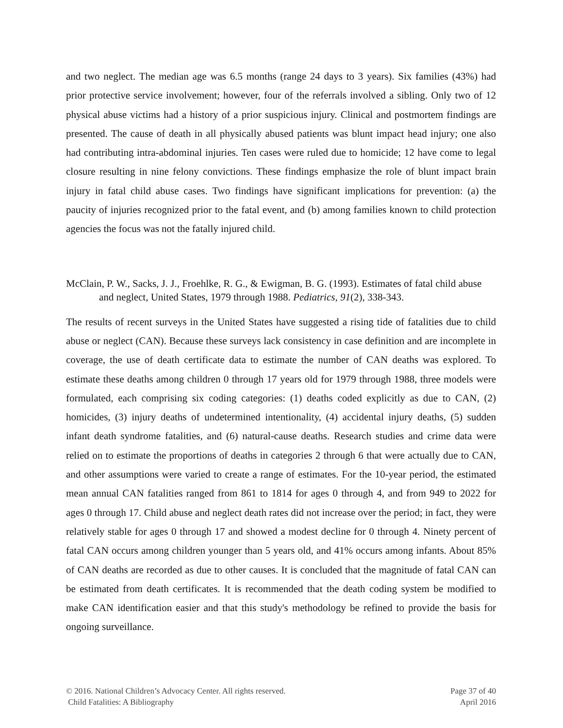and two neglect. The median age was 6.5 months (range 24 days to 3 years). Six families (43%) had prior protective service involvement; however, four of the referrals involved a sibling. Only two of 12 physical abuse victims had a history of a prior suspicious injury. Clinical and postmortem findings are presented. The cause of death in all physically abused patients was blunt impact head injury; one also had contributing intra-abdominal injuries. Ten cases were ruled due to homicide; 12 have come to legal closure resulting in nine felony convictions. These findings emphasize the role of blunt impact brain injury in fatal child abuse cases. Two findings have significant implications for prevention: (a) the paucity of injuries recognized prior to the fatal event, and (b) among families known to child protection agencies the focus was not the fatally injured child.
McClain, P. W., Sacks, J. J., Froehlke, R. G., & Ewigman, B. G. (1993). Estimates of fatal child abuse and neglect, United States, 1979 through 1988. Pediatrics, 91(2), 338-343.
The results of recent surveys in the United States have suggested a rising tide of fatalities due to child abuse or neglect (CAN). Because these surveys lack consistency in case definition and are incomplete in coverage, the use of death certificate data to estimate the number of CAN deaths was explored. To estimate these deaths among children 0 through 17 years old for 1979 through 1988, three models were formulated, each comprising six coding categories: (1) deaths coded explicitly as due to CAN, (2) homicides, (3) injury deaths of undetermined intentionality, (4) accidental injury deaths, (5) sudden infant death syndrome fatalities, and (6) natural-cause deaths. Research studies and crime data were relied on to estimate the proportions of deaths in categories 2 through 6 that were actually due to CAN, and other assumptions were varied to create a range of estimates. For the 10-year period, the estimated mean annual CAN fatalities ranged from 861 to 1814 for ages 0 through 4, and from 949 to 2022 for ages 0 through 17. Child abuse and neglect death rates did not increase over the period; in fact, they were relatively stable for ages 0 through 17 and showed a modest decline for 0 through 4. Ninety percent of fatal CAN occurs among children younger than 5 years old, and 41% occurs among infants. About 85% of CAN deaths are recorded as due to other causes. It is concluded that the magnitude of fatal CAN can be estimated from death certificates. It is recommended that the death coding system be modified to make CAN identification easier and that this study's methodology be refined to provide the basis for ongoing surveillance.
© 2016. National Children’s Advocacy Center. All rights reserved.
Child Fatalities: A Bibliography
Page 37 of 40
April 2016